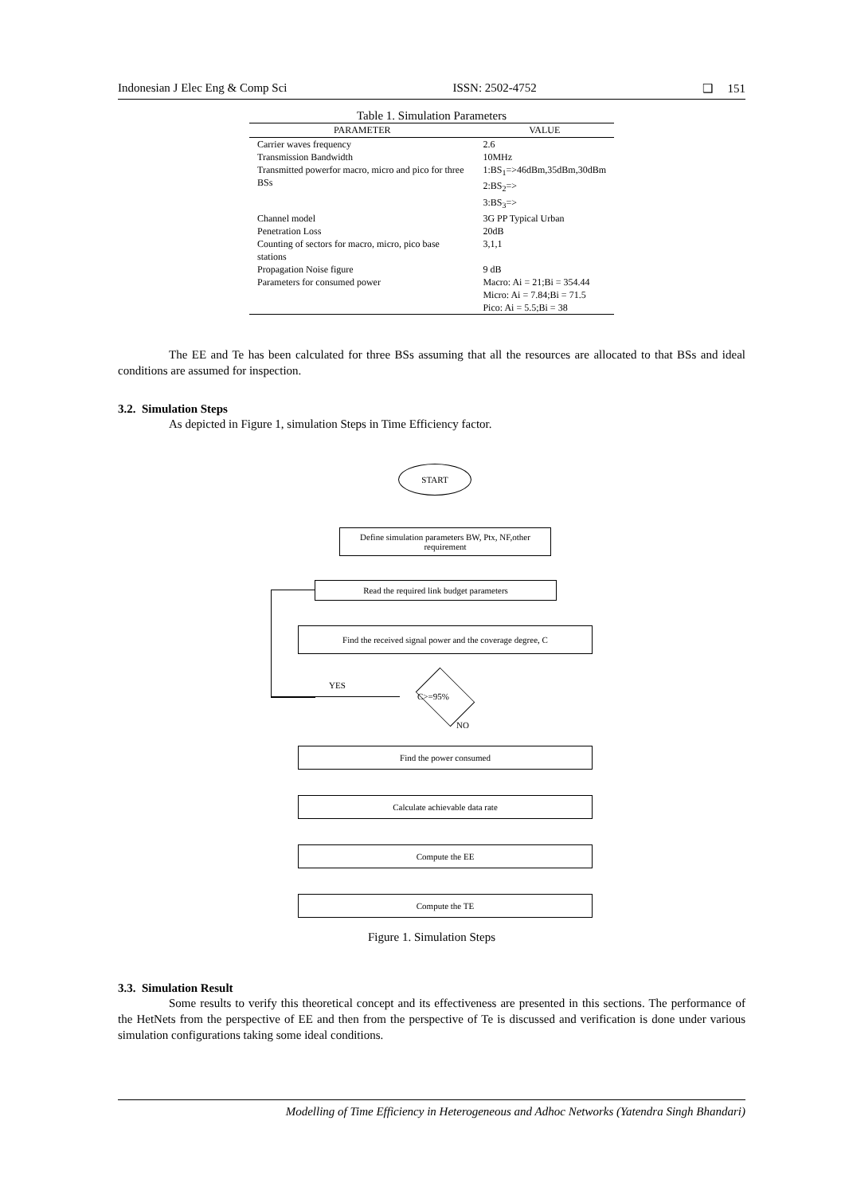Indonesian J Elec Eng & Comp Sci ISSN: 2502-4752 ❑ 151
Table 1. Simulation Parameters
| PARAMETER | VALUE |
| --- | --- |
| Carrier waves frequency | 2.6 |
| Transmission Bandwidth | 10MHz |
| Transmitted powerfor macro, micro and pico for three BSs | 1:BS<sub>1</sub>=>46dBm,35dBm,30dBm 2:BS<sub>2</sub>=> 3:BS<sub>3</sub>=> |
| Channel model | 3G PP Typical Urban |
| Penetration Loss | 20dB |
| Counting of sectors for macro, micro, pico base stations | 3,1,1 |
| Propagation Noise figure | 9 dB |
| Parameters for consumed power | Macro: Ai = 21;Bi = 354.44 Micro: Ai = 7.84;Bi = 71.5 Pico: Ai = 5.5;Bi = 38 |
The EE and Te has been calculated for three BSs assuming that all the resources are allocated to that BSs and ideal conditions are assumed for inspection.
3.2. Simulation Steps
As depicted in Figure 1, simulation Steps in Time Efficiency factor.
START
Define simulation parameters BW, Ptx, NF,other requirement
Read the required link budget parameters
Find the received signal power and the coverage degree, C
YES
C>=95%
NO
Find the power consumed
Calculate achievable data rate
Compute the EE
Compute the TE
Figure 1. Simulation Steps
3.3. Simulation Result
Some results to verify this theoretical concept and its effectiveness are presented in this sections. The performance of the HetNets from the perspective of EE and then from the perspective of Te is discussed and verification is done under various simulation configurations taking some ideal conditions.
Modelling of Time Efficiency in Heterogeneous and Adhoc Networks (Yatendra Singh Bhandari)